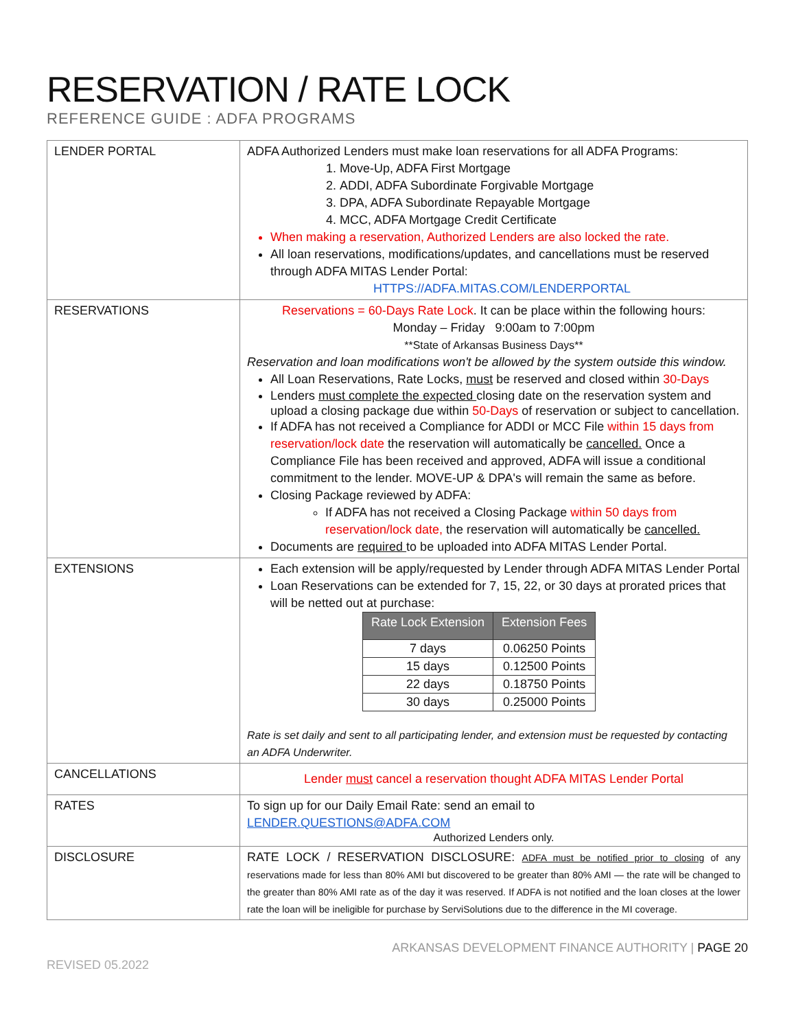RESERVATION / RATE LOCK
REFERENCE GUIDE : ADFA PROGRAMS
| LENDER PORTAL | ADFA Authorized Lenders must make loan reservations for all ADFA Programs: 1. Move-Up, ADFA First Mortgage 2. ADDI, ADFA Subordinate Forgivable Mortgage 3. DPA, ADFA Subordinate Repayable Mortgage 4. MCC, ADFA Mortgage Credit Certificate When making a reservation, Authorized Lenders are also locked the rate. All loan reservations, modifications/updates, and cancellations must be reserved through ADFA MITAS Lender Portal: HTTPS://ADFA.MITAS.COM/LENDERPORTAL |
| RESERVATIONS | Reservations = 60-Days Rate Lock . It can be place within the following hours: Monday – Friday 9:00am to 7:00pm **State of Arkansas Business Days** Reservation and loan modifications won't be allowed by the system outside this window. All Loan Reservations, Rate Locks, must be reserved and closed within 30-Days Lenders must complete the expected closing date on the reservation system and upload a closing package due within 50-Days of reservation or subject to cancellation. If ADFA has not received a Compliance for ADDI or MCC File within 15 days from reservation/lock date the reservation will automatically be cancelled. Once a Compliance File has been received and approved, ADFA will issue a conditional commitment to the lender. MOVE-UP & DPA's will remain the same as before. Closing Package reviewed by ADFA: If ADFA has not received a Closing Package within 50 days from reservation/lock date, the reservation will automatically be cancelled. Documents are required to be uploaded into ADFA MITAS Lender Portal. |
| EXTENSIONS | Each extension will be apply/requested by Lender through ADFA MITAS Lender Portal Loan Reservations can be extended for 7, 15, 22, or 30 days at prorated prices that will be netted out at purchase: / Rate Lock Extension / Extension Fees / / --- / --- / / 7 days / 0.06250 Points / / 15 days / 0.12500 Points / / 22 days / 0.18750 Points / / 30 days / 0.25000 Points / Rate is set daily and sent to all participating lender, and extension must be requested by contacting an ADFA Underwriter. |
| CANCELLATIONS | Lender must cancel a reservation thought ADFA MITAS Lender Portal |
| RATES | To sign up for our Daily Email Rate: send an email to LENDER.QUESTIONS@ADFA.COM Authorized Lenders only. |
| DISCLOSURE | RATE LOCK / RESERVATION DISCLOSURE: ADFA must be notified prior to closing of any reservations made for less than 80% AMI but discovered to be greater than 80% AMI — the rate will be changed to the greater than 80% AMI rate as of the day it was reserved. If ADFA is not notified and the loan closes at the lower rate the loan will be ineligible for purchase by ServiSolutions due to the difference in the MI coverage. |
ARKANSAS DEVELOPMENT FINANCE AUTHORITY | PAGE 20
REVISED 05.2022